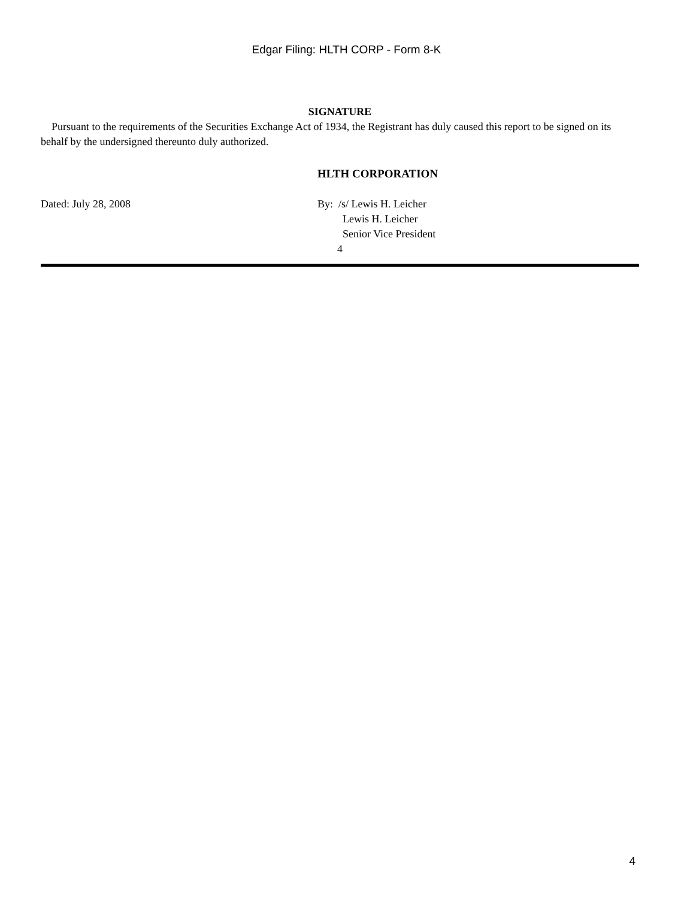Edgar Filing: HLTH CORP - Form 8-K
SIGNATURE
Pursuant to the requirements of the Securities Exchange Act of 1934, the Registrant has duly caused this report to be signed on its behalf by the undersigned thereunto duly authorized.
HLTH CORPORATION
Dated: July 28, 2008 By: /s/ Lewis H. Leicher
Lewis H. Leicher
Senior Vice President
4
4